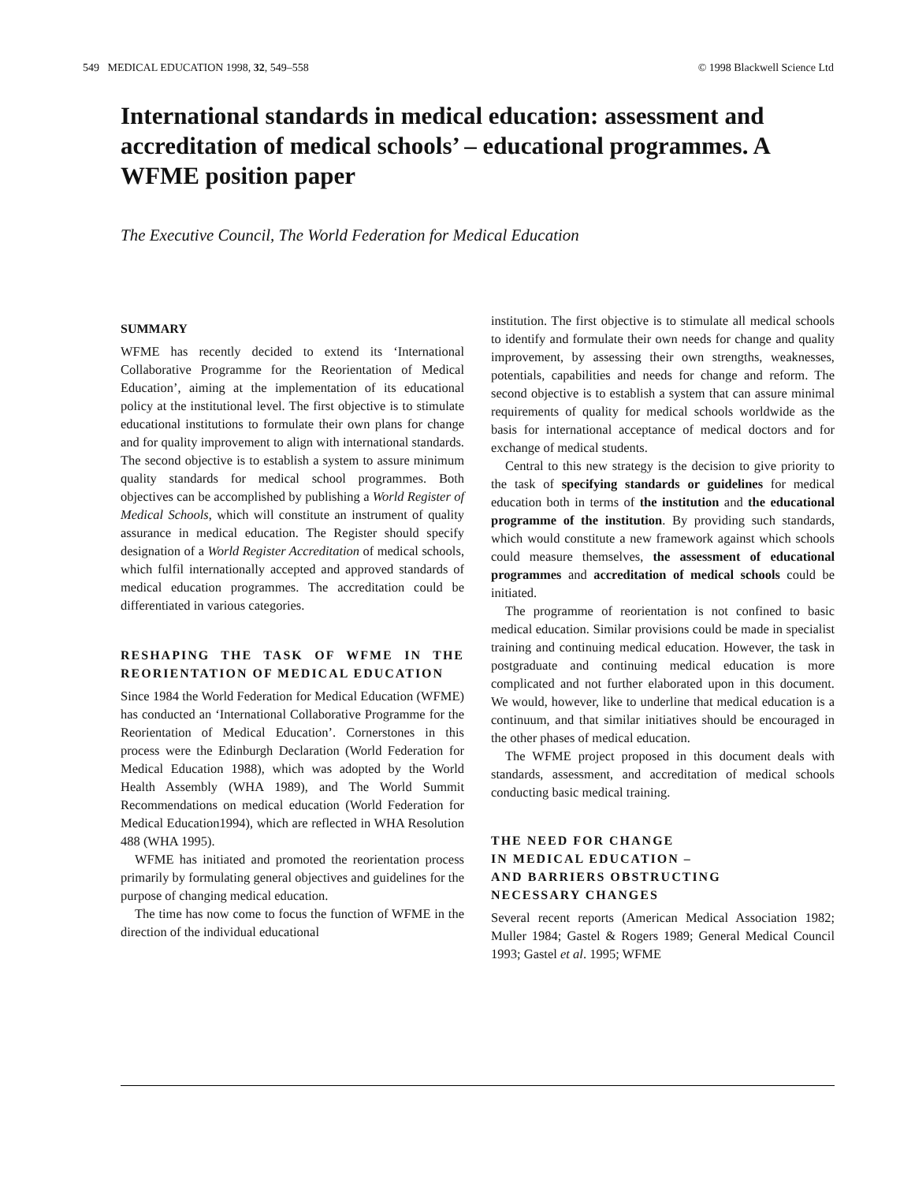549 MEDICAL EDUCATION 1998, 32, 549–558 © 1998 Blackwell Science Ltd
International standards in medical education: assessment and accreditation of medical schools’ – educational programmes. A WFME position paper
The Executive Council, The World Federation for Medical Education
SUMMARY
WFME has recently decided to extend its ‘International Collaborative Programme for the Reorientation of Medical Education’, aiming at the implementation of its educational policy at the institutional level. The first objective is to stimulate educational institutions to formulate their own plans for change and for quality improvement to align with international standards. The second objective is to establish a system to assure minimum quality standards for medical school programmes. Both objectives can be accomplished by publishing a World Register of Medical Schools, which will constitute an instrument of quality assurance in medical education. The Register should specify designation of a World Register Accreditation of medical schools, which fulfil internationally accepted and approved standards of medical education programmes. The accreditation could be differentiated in various categories.
RESHAPING THE TASK OF WFME IN THE REORIENTATION OF MEDICAL EDUCATION
Since 1984 the World Federation for Medical Education (WFME) has conducted an ‘International Collaborative Programme for the Reorientation of Medical Education’. Cornerstones in this process were the Edinburgh Declaration (World Federation for Medical Education 1988), which was adopted by the World Health Assembly (WHA 1989), and The World Summit Recommendations on medical education (World Federation for Medical Education1994), which are reflected in WHA Resolution 488 (WHA 1995).
WFME has initiated and promoted the reorientation process primarily by formulating general objectives and guidelines for the purpose of changing medical education.
The time has now come to focus the function of WFME in the direction of the individual educational
institution. The first objective is to stimulate all medical schools to identify and formulate their own needs for change and quality improvement, by assessing their own strengths, weaknesses, potentials, capabilities and needs for change and reform. The second objective is to establish a system that can assure minimal requirements of quality for medical schools worldwide as the basis for international acceptance of medical doctors and for exchange of medical students.
Central to this new strategy is the decision to give priority to the task of specifying standards or guidelines for medical education both in terms of the institution and the educational programme of the institution. By providing such standards, which would constitute a new framework against which schools could measure themselves, the assessment of educational programmes and accreditation of medical schools could be initiated.
The programme of reorientation is not confined to basic medical education. Similar provisions could be made in specialist training and continuing medical education. However, the task in postgraduate and continuing medical education is more complicated and not further elaborated upon in this document. We would, however, like to underline that medical education is a continuum, and that similar initiatives should be encouraged in the other phases of medical education.
The WFME project proposed in this document deals with standards, assessment, and accreditation of medical schools conducting basic medical training.
THE NEED FOR CHANGE
IN MEDICAL EDUCATION –
AND BARRIERS OBSTRUCTING
NECESSARY CHANGES
Several recent reports (American Medical Association 1982; Muller 1984; Gastel & Rogers 1989; General Medical Council 1993; Gastel et al. 1995; WFME